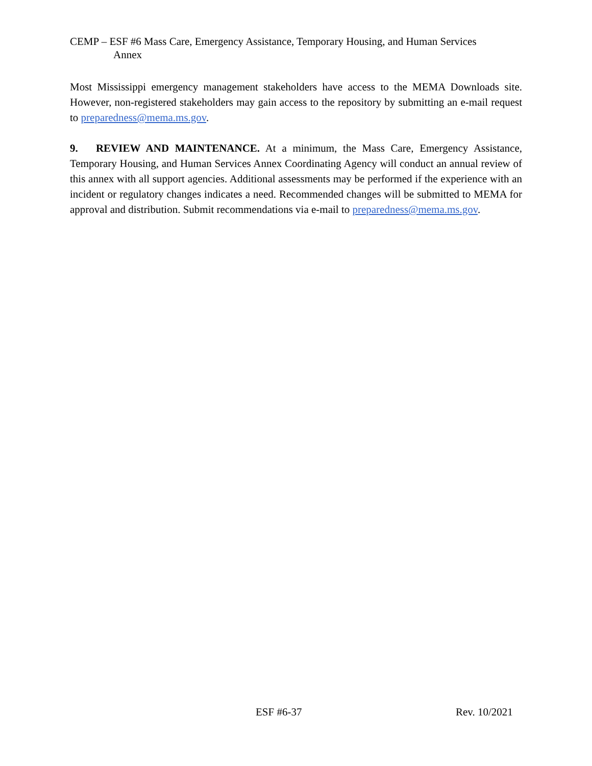CEMP – ESF #6 Mass Care, Emergency Assistance, Temporary Housing, and Human Services
Annex
Most Mississippi emergency management stakeholders have access to the MEMA Downloads site. However, non-registered stakeholders may gain access to the repository by submitting an e-mail request to preparedness@mema.ms.gov.
9. REVIEW AND MAINTENANCE. At a minimum, the Mass Care, Emergency Assistance, Temporary Housing, and Human Services Annex Coordinating Agency will conduct an annual review of this annex with all support agencies. Additional assessments may be performed if the experience with an incident or regulatory changes indicates a need. Recommended changes will be submitted to MEMA for approval and distribution. Submit recommendations via e-mail to preparedness@mema.ms.gov.
ESF #6-37 Rev. 10/2021